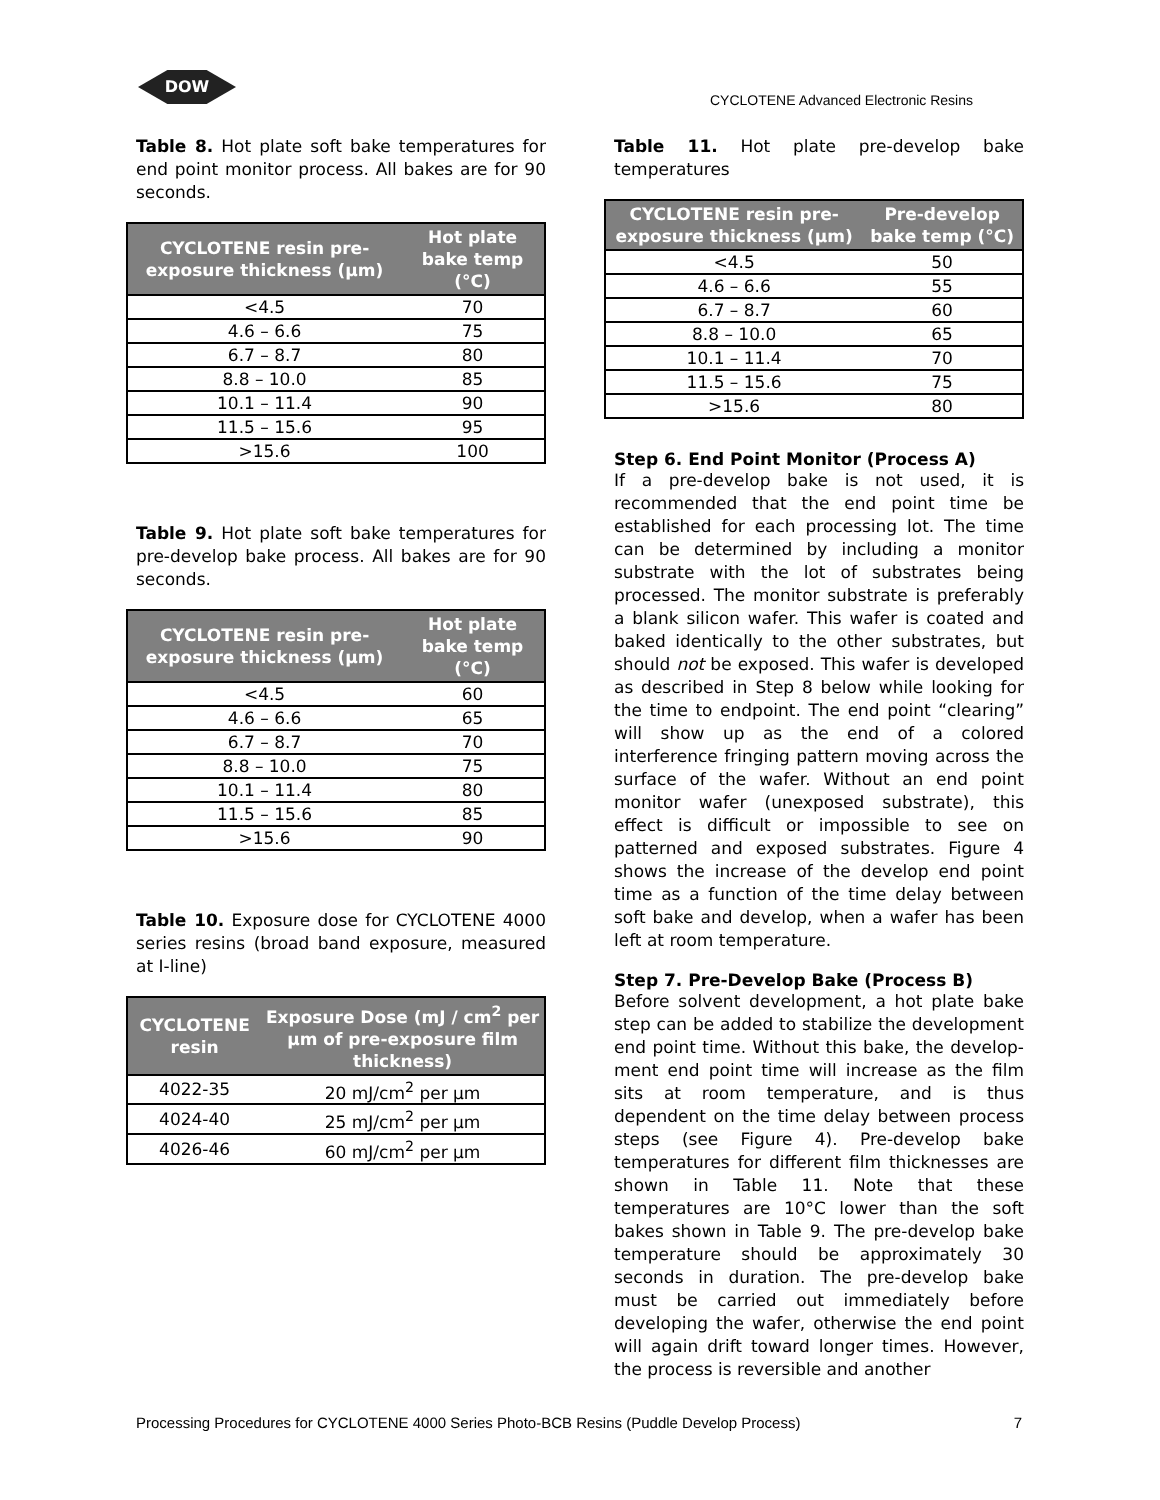DOW
CYCLOTENE Advanced Electronic Resins
Table 8. Hot plate soft bake temperatures for end point monitor process. All bakes are for 90 seconds.
| CYCLOTENE resin pre-exposure thickness (µm) | Hot plate bake temp (°C) |
| --- | --- |
| <4.5 | 70 |
| 4.6 – 6.6 | 75 |
| 6.7 – 8.7 | 80 |
| 8.8 – 10.0 | 85 |
| 10.1 – 11.4 | 90 |
| 11.5 – 15.6 | 95 |
| >15.6 | 100 |
Table 9. Hot plate soft bake temperatures for pre-develop bake process. All bakes are for 90 seconds.
| CYCLOTENE resin pre-exposure thickness (µm) | Hot plate bake temp (°C) |
| --- | --- |
| <4.5 | 60 |
| 4.6 – 6.6 | 65 |
| 6.7 – 8.7 | 70 |
| 8.8 – 10.0 | 75 |
| 10.1 – 11.4 | 80 |
| 11.5 – 15.6 | 85 |
| >15.6 | 90 |
Table 10. Exposure dose for CYCLOTENE 4000 series resins (broad band exposure, measured at I-line)
| CYCLOTENE resin | Exposure Dose (mJ / cm<sup>2</sup> per µm of pre-exposure film thickness) |
| --- | --- |
| 4022-35 | 20 mJ/cm<sup>2</sup> per µm |
| 4024-40 | 25 mJ/cm<sup>2</sup> per µm |
| 4026-46 | 60 mJ/cm<sup>2</sup> per µm |
Table 11. Hot plate pre-develop bake temperatures
| CYCLOTENE resin pre-exposure thickness (µm) | Pre-develop bake temp (°C) |
| --- | --- |
| <4.5 | 50 |
| 4.6 – 6.6 | 55 |
| 6.7 – 8.7 | 60 |
| 8.8 – 10.0 | 65 |
| 10.1 – 11.4 | 70 |
| 11.5 – 15.6 | 75 |
| >15.6 | 80 |
Step 6. End Point Monitor (Process A)
If a pre-develop bake is not used, it is recommended that the end point time be established for each processing lot. The time can be determined by including a monitor substrate with the lot of substrates being processed. The monitor substrate is preferably a blank silicon wafer. This wafer is coated and baked identically to the other substrates, but should not be exposed. This wafer is developed as described in Step 8 below while looking for the time to endpoint. The end point “clearing” will show up as the end of a colored interference fringing pattern moving across the surface of the wafer. Without an end point monitor wafer (unexposed substrate), this effect is difficult or impossible to see on patterned and exposed substrates. Figure 4 shows the increase of the develop end point time as a function of the time delay between soft bake and develop, when a wafer has been left at room temperature.
Step 7. Pre-Develop Bake (Process B)
Before solvent development, a hot plate bake step can be added to stabilize the development end point time. Without this bake, the develop-ment end point time will increase as the film sits at room temperature, and is thus dependent on the time delay between process steps (see Figure 4). Pre-develop bake temperatures for different film thicknesses are shown in Table 11. Note that these temperatures are 10°C lower than the soft bakes shown in Table 9. The pre-develop bake temperature should be approximately 30 seconds in duration. The pre-develop bake must be carried out immediately before developing the wafer, otherwise the end point will again drift toward longer times. However, the process is reversible and another
Processing Procedures for CYCLOTENE 4000 Series Photo-BCB Resins (Puddle Develop Process) 7